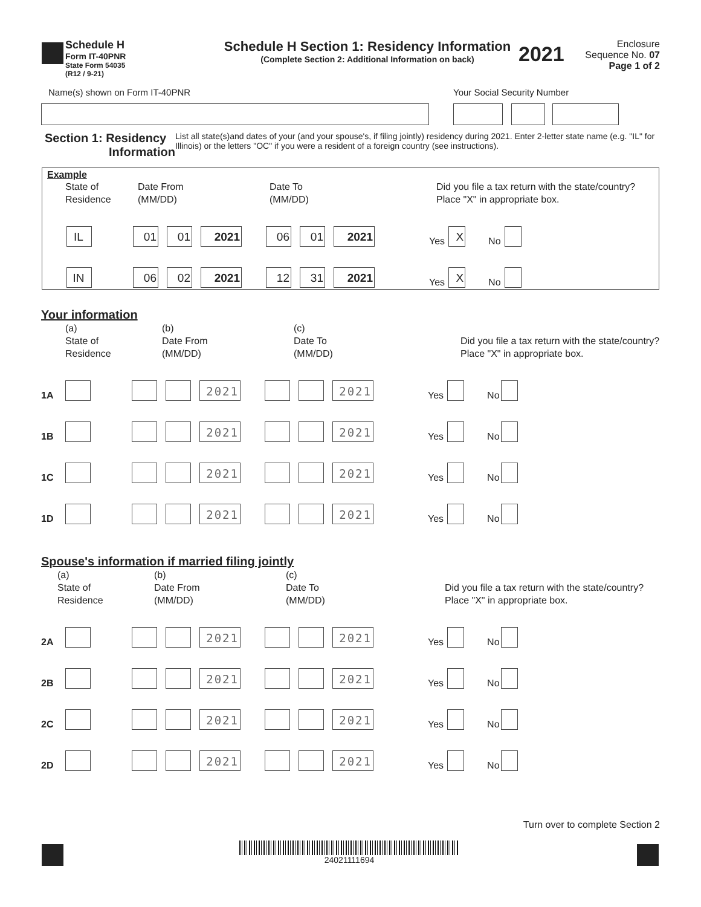Schedule H
Form IT-40PNR
State Form 54035
(R12 / 9-21)
Schedule H Section 1: Residency Information
(Complete Section 2: Additional Information on back)
2021
Enclosure
Sequence No. 07
Page 1 of 2
Name(s) shown on Form IT-40PNR Your Social Security Number
Section 1: Residency
Information
List all state(s)and dates of your (and your spouse's, if filing jointly) residency during 2021. Enter 2-letter state name (e.g. "IL" for Illinois) or the letters "OC" if you were a resident of a foreign country (see instructions).
Example
State of
Residence
Date From
(MM/DD)
Date To
(MM/DD)
Did you file a tax return with the state/country?
Place "X" in appropriate box.
IL 01 01 2021 06 01 2021 Yes X No
IN 06 02 2021 12 31 2021 Yes X No
Your information
(a)
State of
Residence
(b)
Date From
(MM/DD)
(c)
Date To
(MM/DD)
Did you file a tax return with the state/country?
Place "X" in appropriate box.
1A 2021 2021 Yes No
1B 2021 2021 Yes No
1C 2021 2021 Yes No
1D 2021 2021 Yes No
Spouse's information if married filing jointly
(a)
State of
Residence
(b)
Date From
(MM/DD)
(c)
Date To
(MM/DD)
Did you file a tax return with the state/country?
Place "X" in appropriate box.
2A 2021 2021 Yes No
2B 2021 2021 Yes No
2C 2021 2021 Yes No
2D 2021 2021 Yes No
Turn over to complete Section 2
24021111694